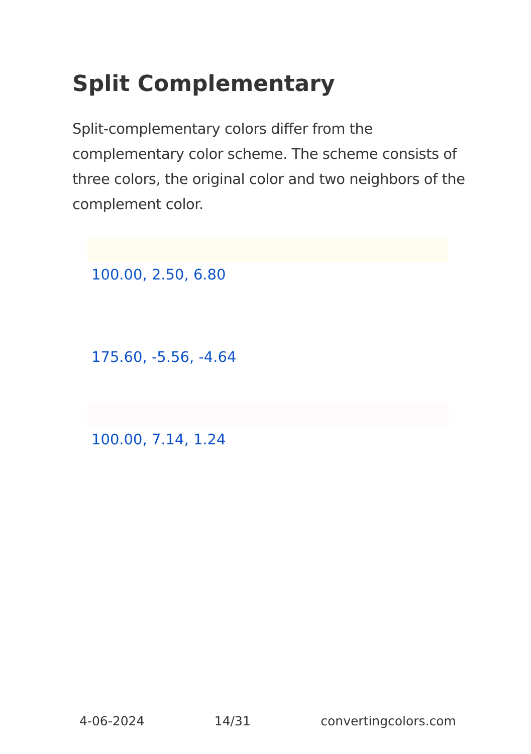Split Complementary
Split-complementary colors differ from the complementary color scheme. The scheme consists of three colors, the original color and two neighbors of the complement color.
100.00, 2.50, 6.80
175.60, -5.56, -4.64
100.00, 7.14, 1.24
4-06-2024 14/31 convertingcolors.com